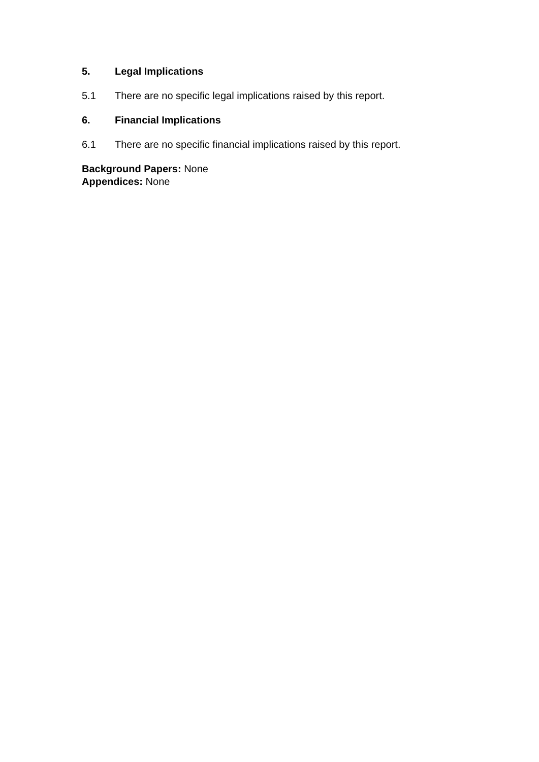5. Legal Implications
5.1 There are no specific legal implications raised by this report.
6. Financial Implications
6.1 There are no specific financial implications raised by this report.
Background Papers: None
Appendices: None